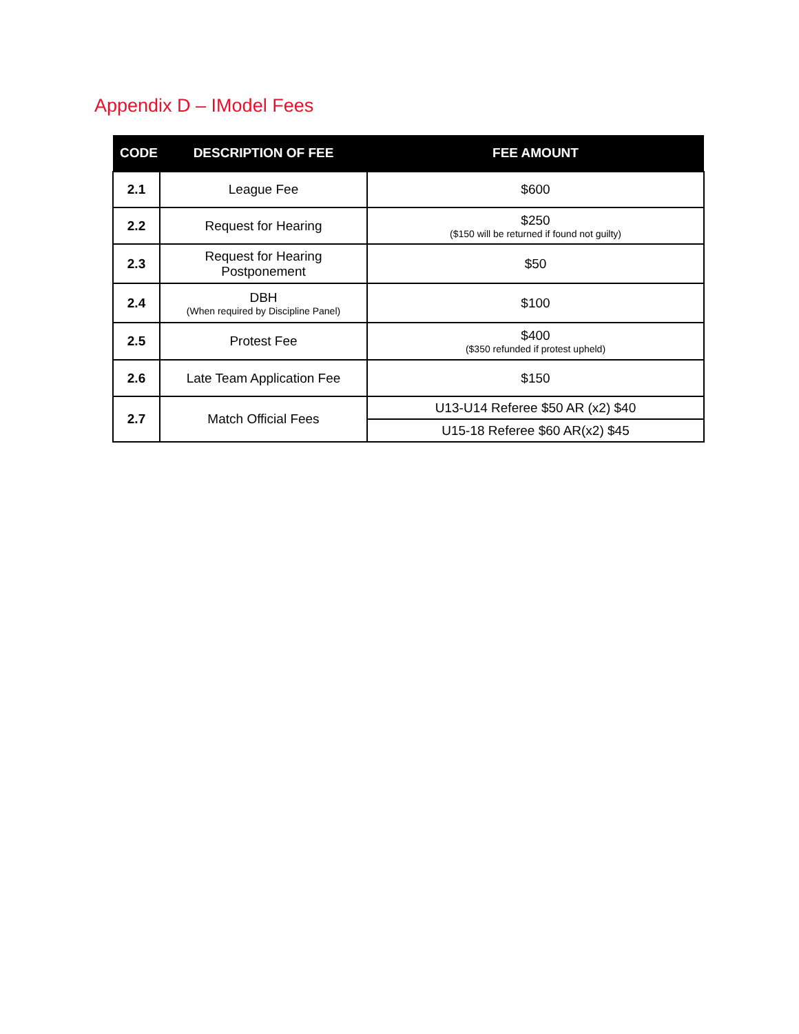Appendix D – IModel Fees
| CODE | DESCRIPTION OF FEE | FEE AMOUNT |
| --- | --- | --- |
| 2.1 | League Fee | $600 |
| 2.2 | Request for Hearing | $250 ($150 will be returned if found not guilty) |
| 2.3 | Request for Hearing Postponement | $50 |
| 2.4 | DBH (When required by Discipline Panel) | $100 |
| 2.5 | Protest Fee | $400 ($350 refunded if protest upheld) |
| 2.6 | Late Team Application Fee | $150 |
| 2.7 | Match Official Fees | U13-U14 Referee $50 AR (x2) $40 |
| | | U15-18 Referee $60 AR(x2) $45 |